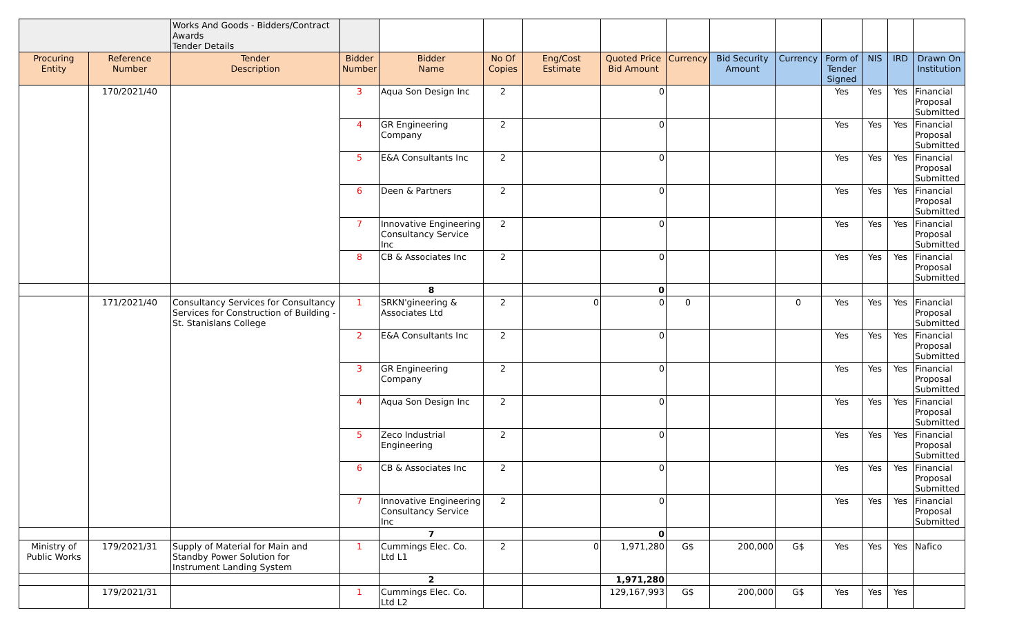| | | Works And Goods - Bidders/Contract Awards Tender Details | | | | | | | | | | | | |
| Procuring Entity | Reference Number | Tender Description | Bidder Number | Bidder Name | No Of Copies | Eng/Cost Estimate | Quoted Price Bid Amount | Currency | Bid Security Amount | Currency | Form of Tender Signed | NIS | IRD | Drawn On Institution |
| | 170/2021/40 | | 3 | Aqua Son Design Inc | 2 | | 0 | | | | Yes | Yes | Yes | Financial Proposal Submitted |
| | | | 4 | GR Engineering Company | 2 | | 0 | | | | Yes | Yes | Yes | Financial Proposal Submitted |
| | | | 5 | E&A Consultants Inc | 2 | | 0 | | | | Yes | Yes | Yes | Financial Proposal Submitted |
| | | | 6 | Deen & Partners | 2 | | 0 | | | | Yes | Yes | Yes | Financial Proposal Submitted |
| | | | 7 | Innovative Engineering Consultancy Service Inc | 2 | | 0 | | | | Yes | Yes | Yes | Financial Proposal Submitted |
| | | | 8 | CB & Associates Inc | 2 | | 0 | | | | Yes | Yes | Yes | Financial Proposal Submitted |
| | | | | 8 | | | 0 | | | | | | | |
| | 171/2021/40 | Consultancy Services for Consultancy Services for Construction of Building - St. Stanislans College | 1 | SRKN'gineering & Associates Ltd | 2 | 0 | 0 | 0 | | 0 | Yes | Yes | Yes | Financial Proposal Submitted |
| | | | 2 | E&A Consultants Inc | 2 | | 0 | | | | Yes | Yes | Yes | Financial Proposal Submitted |
| | | | 3 | GR Engineering Company | 2 | | 0 | | | | Yes | Yes | Yes | Financial Proposal Submitted |
| | | | 4 | Aqua Son Design Inc | 2 | | 0 | | | | Yes | Yes | Yes | Financial Proposal Submitted |
| | | | 5 | Zeco Industrial Engineering | 2 | | 0 | | | | Yes | Yes | Yes | Financial Proposal Submitted |
| | | | 6 | CB & Associates Inc | 2 | | 0 | | | | Yes | Yes | Yes | Financial Proposal Submitted |
| | | | 7 | Innovative Engineering Consultancy Service Inc | 2 | | 0 | | | | Yes | Yes | Yes | Financial Proposal Submitted |
| | | | | 7 | | | 0 | | | | | | | |
| Ministry of Public Works | 179/2021/31 | Supply of Material for Main and Standby Power Solution for Instrument Landing System | 1 | Cummings Elec. Co. Ltd L1 | 2 | 0 | 1,971,280 | G$ | 200,000 | G$ | Yes | Yes | Yes | Nafico |
| | | | | 2 | | | 1,971,280 | | | | | | | |
| | 179/2021/31 | | 1 | Cummings Elec. Co. Ltd L2 | | | 129,167,993 | G$ | 200,000 | G$ | Yes | Yes | Yes | |